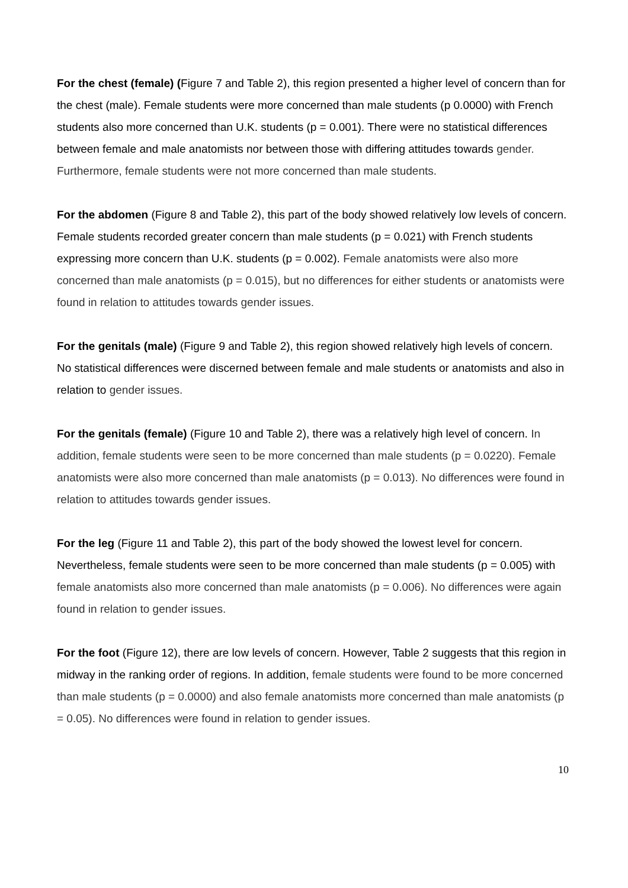For the chest (female) (Figure 7 and Table 2), this region presented a higher level of concern than for the chest (male). Female students were more concerned than male students (p 0.0000) with French students also more concerned than U.K. students (p = 0.001). There were no statistical differences between female and male anatomists nor between those with differing attitudes towards gender. Furthermore, female students were not more concerned than male students.
For the abdomen (Figure 8 and Table 2), this part of the body showed relatively low levels of concern. Female students recorded greater concern than male students (p = 0.021) with French students expressing more concern than U.K. students (p = 0.002). Female anatomists were also more concerned than male anatomists (p = 0.015), but no differences for either students or anatomists were found in relation to attitudes towards gender issues.
For the genitals (male) (Figure 9 and Table 2), this region showed relatively high levels of concern. No statistical differences were discerned between female and male students or anatomists and also in relation to gender issues.
For the genitals (female) (Figure 10 and Table 2), there was a relatively high level of concern. In addition, female students were seen to be more concerned than male students (p = 0.0220). Female anatomists were also more concerned than male anatomists (p = 0.013). No differences were found in relation to attitudes towards gender issues.
For the leg (Figure 11 and Table 2), this part of the body showed the lowest level for concern. Nevertheless, female students were seen to be more concerned than male students (p = 0.005) with female anatomists also more concerned than male anatomists (p = 0.006). No differences were again found in relation to gender issues.
For the foot (Figure 12), there are low levels of concern. However, Table 2 suggests that this region in midway in the ranking order of regions. In addition, female students were found to be more concerned than male students (p = 0.0000) and also female anatomists more concerned than male anatomists (p = 0.05). No differences were found in relation to gender issues.
10